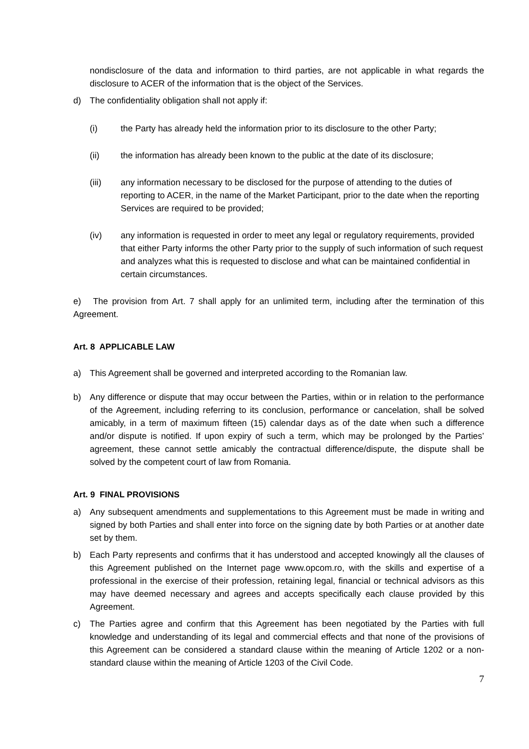nondisclosure of the data and information to third parties, are not applicable in what regards the disclosure to ACER of the information that is the object of the Services.
d) The confidentiality obligation shall not apply if:
(i) the Party has already held the information prior to its disclosure to the other Party;
(ii) the information has already been known to the public at the date of its disclosure;
(iii) any information necessary to be disclosed for the purpose of attending to the duties of reporting to ACER, in the name of the Market Participant, prior to the date when the reporting Services are required to be provided;
(iv) any information is requested in order to meet any legal or regulatory requirements, provided that either Party informs the other Party prior to the supply of such information of such request and analyzes what this is requested to disclose and what can be maintained confidential in certain circumstances.
e) The provision from Art. 7 shall apply for an unlimited term, including after the termination of this Agreement.
Art. 8 APPLICABLE LAW
a) This Agreement shall be governed and interpreted according to the Romanian law.
b) Any difference or dispute that may occur between the Parties, within or in relation to the performance of the Agreement, including referring to its conclusion, performance or cancelation, shall be solved amicably, in a term of maximum fifteen (15) calendar days as of the date when such a difference and/or dispute is notified. If upon expiry of such a term, which may be prolonged by the Parties’ agreement, these cannot settle amicably the contractual difference/dispute, the dispute shall be solved by the competent court of law from Romania.
Art. 9 FINAL PROVISIONS
a) Any subsequent amendments and supplementations to this Agreement must be made in writing and signed by both Parties and shall enter into force on the signing date by both Parties or at another date set by them.
b) Each Party represents and confirms that it has understood and accepted knowingly all the clauses of this Agreement published on the Internet page www.opcom.ro, with the skills and expertise of a professional in the exercise of their profession, retaining legal, financial or technical advisors as this may have deemed necessary and agrees and accepts specifically each clause provided by this Agreement.
c) The Parties agree and confirm that this Agreement has been negotiated by the Parties with full knowledge and understanding of its legal and commercial effects and that none of the provisions of this Agreement can be considered a standard clause within the meaning of Article 1202 or a non-standard clause within the meaning of Article 1203 of the Civil Code.
7